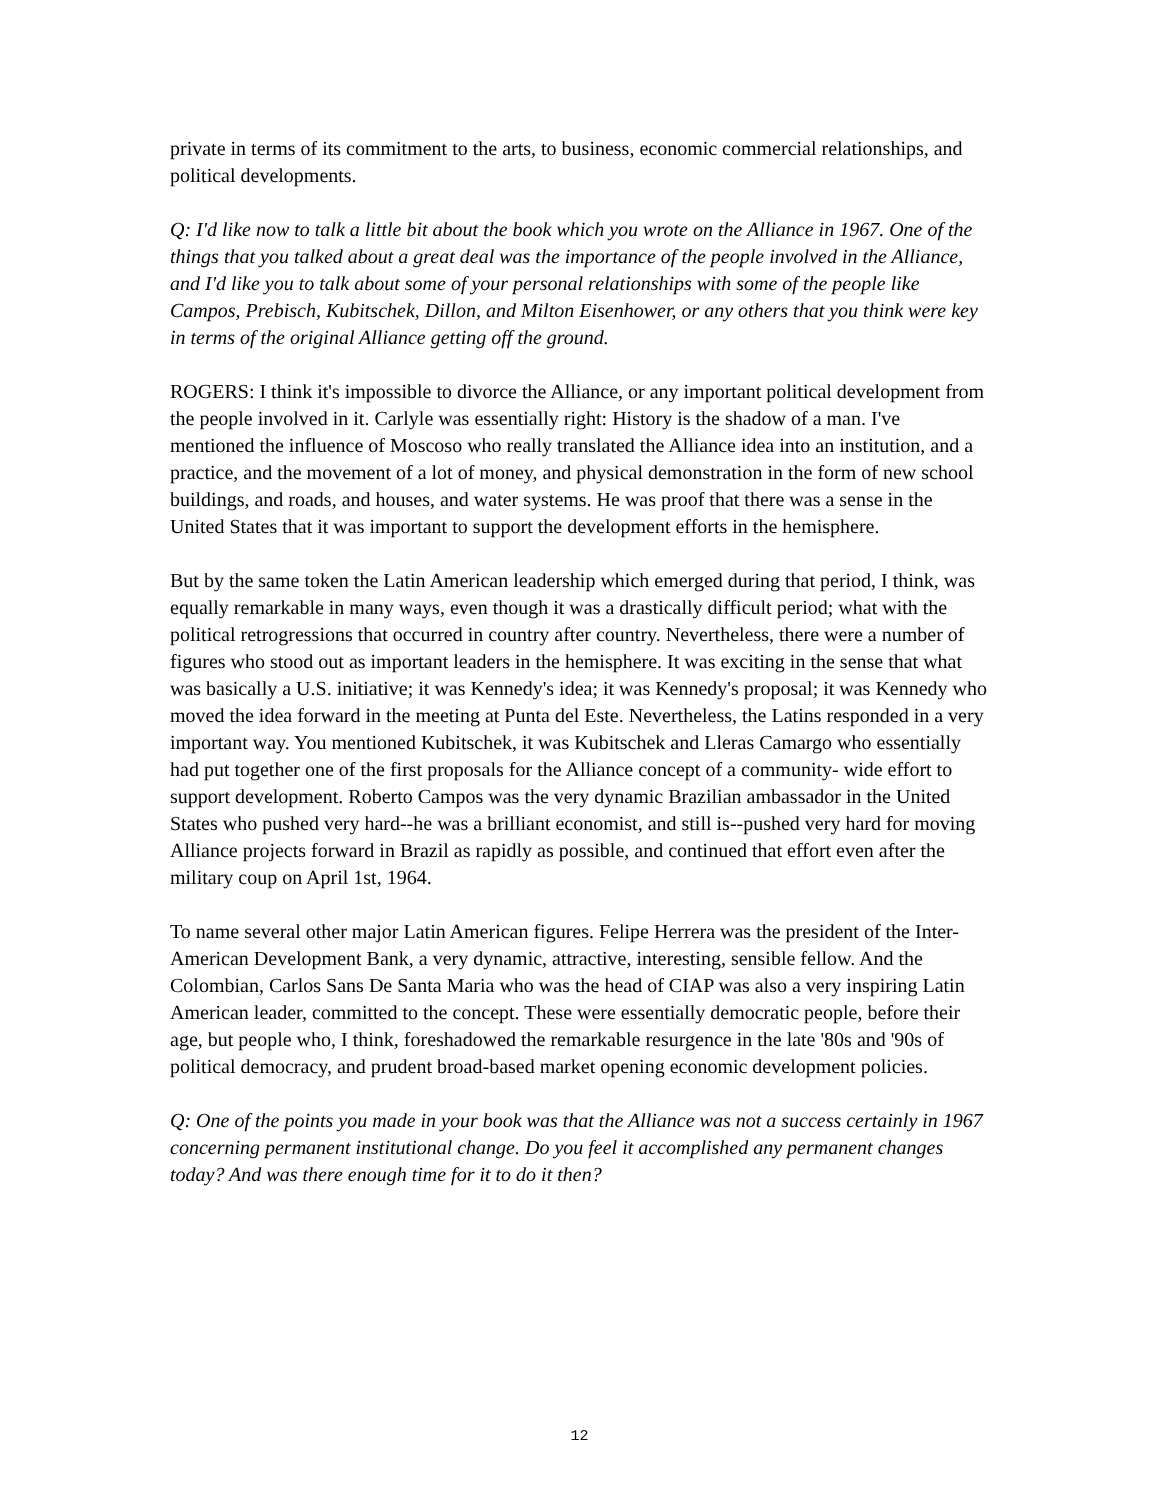private in terms of its commitment to the arts, to business, economic commercial relationships, and political developments.
Q: I'd like now to talk a little bit about the book which you wrote on the Alliance in 1967. One of the things that you talked about a great deal was the importance of the people involved in the Alliance, and I'd like you to talk about some of your personal relationships with some of the people like Campos, Prebisch, Kubitschek, Dillon, and Milton Eisenhower, or any others that you think were key in terms of the original Alliance getting off the ground.
ROGERS: I think it's impossible to divorce the Alliance, or any important political development from the people involved in it. Carlyle was essentially right: History is the shadow of a man. I've mentioned the influence of Moscoso who really translated the Alliance idea into an institution, and a practice, and the movement of a lot of money, and physical demonstration in the form of new school buildings, and roads, and houses, and water systems. He was proof that there was a sense in the United States that it was important to support the development efforts in the hemisphere.
But by the same token the Latin American leadership which emerged during that period, I think, was equally remarkable in many ways, even though it was a drastically difficult period; what with the political retrogressions that occurred in country after country. Nevertheless, there were a number of figures who stood out as important leaders in the hemisphere. It was exciting in the sense that what was basically a U.S. initiative; it was Kennedy's idea; it was Kennedy's proposal; it was Kennedy who moved the idea forward in the meeting at Punta del Este. Nevertheless, the Latins responded in a very important way. You mentioned Kubitschek, it was Kubitschek and Lleras Camargo who essentially had put together one of the first proposals for the Alliance concept of a community- wide effort to support development. Roberto Campos was the very dynamic Brazilian ambassador in the United States who pushed very hard--he was a brilliant economist, and still is--pushed very hard for moving Alliance projects forward in Brazil as rapidly as possible, and continued that effort even after the military coup on April 1st, 1964.
To name several other major Latin American figures. Felipe Herrera was the president of the Inter-American Development Bank, a very dynamic, attractive, interesting, sensible fellow. And the Colombian, Carlos Sans De Santa Maria who was the head of CIAP was also a very inspiring Latin American leader, committed to the concept. These were essentially democratic people, before their age, but people who, I think, foreshadowed the remarkable resurgence in the late '80s and '90s of political democracy, and prudent broad-based market opening economic development policies.
Q: One of the points you made in your book was that the Alliance was not a success certainly in 1967 concerning permanent institutional change. Do you feel it accomplished any permanent changes today? And was there enough time for it to do it then?
12